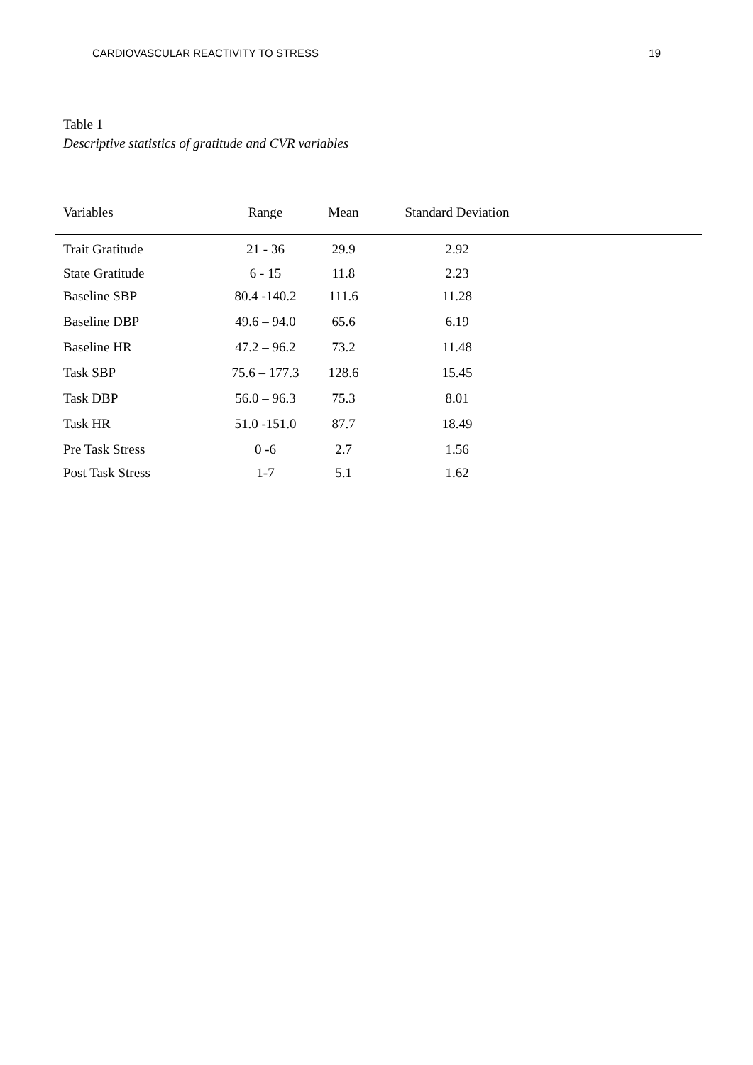CARDIOVASCULAR REACTIVITY TO STRESS 19
Table 1
Descriptive statistics of gratitude and CVR variables
| Variables | Range | Mean | Standard Deviation | |
| --- | --- | --- | --- | --- |
| Trait Gratitude | 21 - 36 | 29.9 | 2.92 | |
| State Gratitude | 6 - 15 | 11.8 | 2.23 | |
| Baseline SBP | 80.4 -140.2 | 111.6 | 11.28 | |
| Baseline DBP | 49.6 – 94.0 | 65.6 | 6.19 | |
| Baseline HR | 47.2 – 96.2 | 73.2 | 11.48 | |
| Task SBP | 75.6 – 177.3 | 128.6 | 15.45 | |
| Task DBP | 56.0 – 96.3 | 75.3 | 8.01 | |
| Task HR | 51.0 -151.0 | 87.7 | 18.49 | |
| Pre Task Stress | 0 -6 | 2.7 | 1.56 | |
| Post Task Stress | 1-7 | 5.1 | 1.62 | |